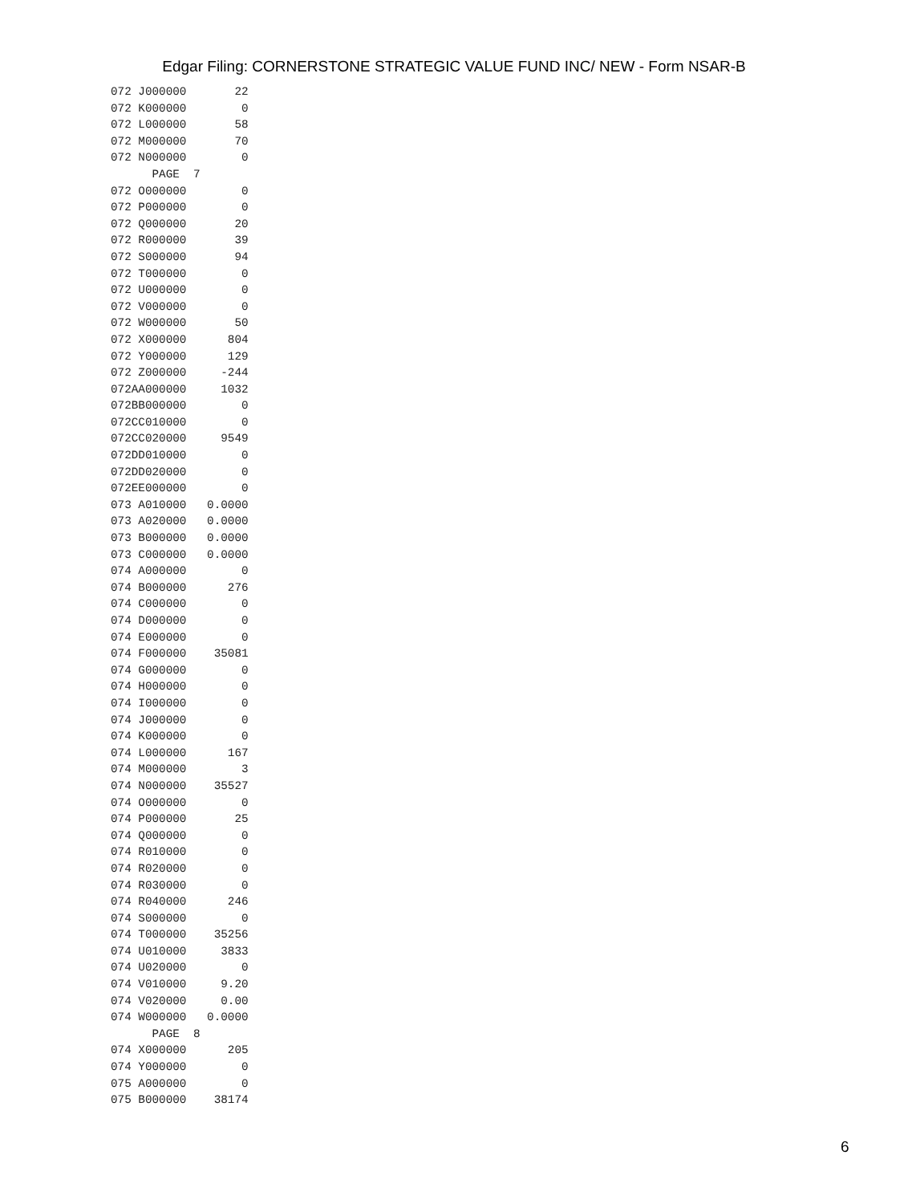Edgar Filing: CORNERSTONE STRATEGIC VALUE FUND INC/ NEW - Form NSAR-B
072 J000000       22
072 K000000        0
072 L000000       58
072 M000000       70
072 N000000        0
      PAGE  7
072 O000000        0
072 P000000        0
072 Q000000       20
072 R000000       39
072 S000000       94
072 T000000        0
072 U000000        0
072 V000000        0
072 W000000       50
072 X000000      804
072 Y000000      129
072 Z000000     -244
072AA000000     1032
072BB000000        0
072CC010000        0
072CC020000     9549
072DD010000        0
072DD020000        0
072EE000000        0
073 A010000   0.0000
073 A020000   0.0000
073 B000000   0.0000
073 C000000   0.0000
074 A000000        0
074 B000000      276
074 C000000        0
074 D000000        0
074 E000000        0
074 F000000    35081
074 G000000        0
074 H000000        0
074 I000000        0
074 J000000        0
074 K000000        0
074 L000000      167
074 M000000        3
074 N000000    35527
074 O000000        0
074 P000000       25
074 Q000000        0
074 R010000        0
074 R020000        0
074 R030000        0
074 R040000      246
074 S000000        0
074 T000000    35256
074 U010000     3833
074 U020000        0
074 V010000     9.20
074 V020000     0.00
074 W000000   0.0000
      PAGE  8
074 X000000      205
074 Y000000        0
075 A000000        0
075 B000000    38174
6